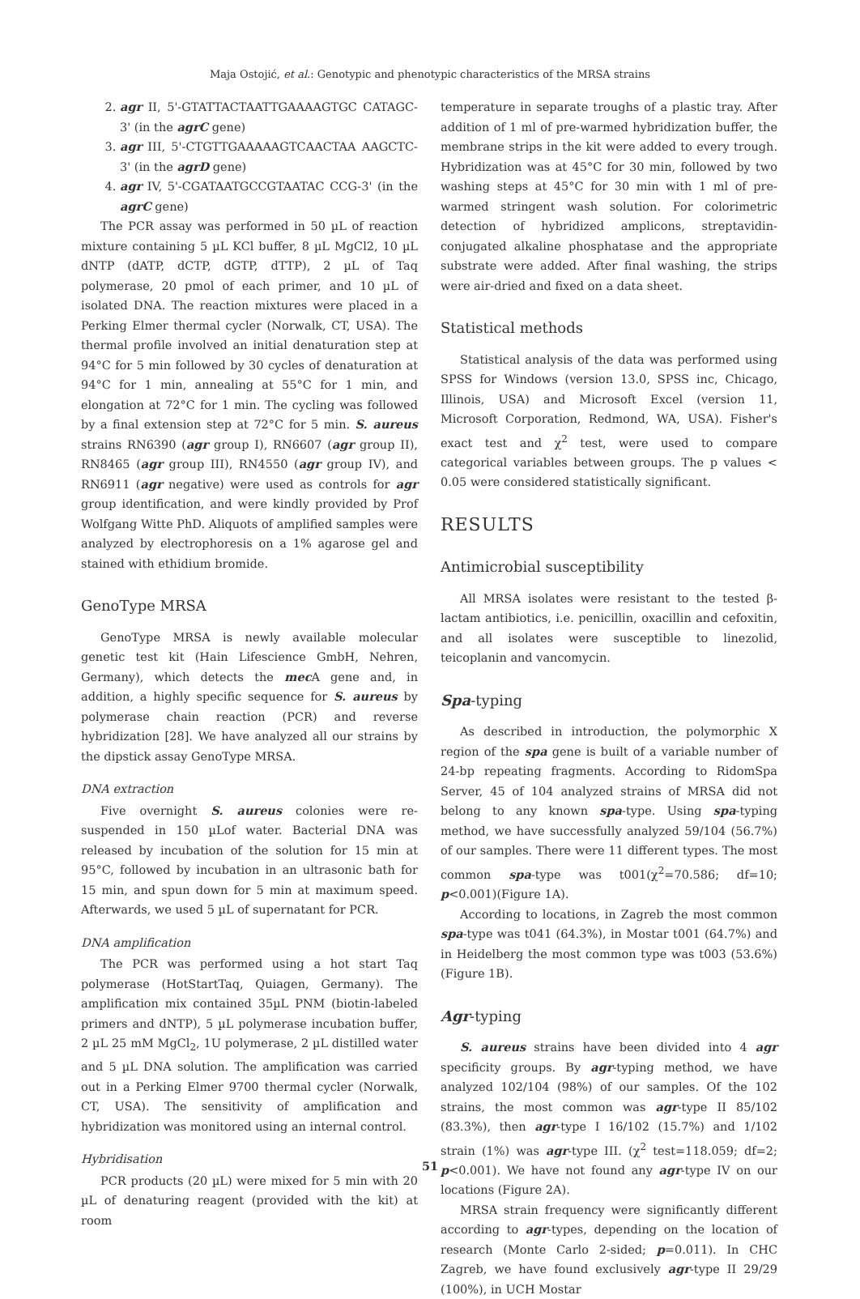Maja Ostojić, et al.: Genotypic and phenotypic characteristics of the MRSA strains
2. agr II, 5'-GTATTACTAATTGAAAAGTGC CATAGC-3' (in the agrC gene)
3. agr III, 5'-CTGTTGAAAAAGTCAACTAA AAGCTC-3' (in the agrD gene)
4. agr IV, 5'-CGATAATGCCGTAATAC CCG-3' (in the agrC gene)
The PCR assay was performed in 50 µL of reaction mixture containing 5 µL KCl buffer, 8 µL MgCl2, 10 µL dNTP (dATP, dCTP, dGTP, dTTP), 2 µL of Taq polymerase, 20 pmol of each primer, and 10 µL of isolated DNA. The reaction mixtures were placed in a Perking Elmer thermal cycler (Norwalk, CT, USA). The thermal profile involved an initial denaturation step at 94°C for 5 min followed by 30 cycles of denaturation at 94°C for 1 min, annealing at 55°C for 1 min, and elongation at 72°C for 1 min. The cycling was followed by a final extension step at 72°C for 5 min. S. aureus strains RN6390 (agr group I), RN6607 (agr group II), RN8465 (agr group III), RN4550 (agr group IV), and RN6911 (agr negative) were used as controls for agr group identification, and were kindly provided by Prof Wolfgang Witte PhD. Aliquots of amplified samples were analyzed by electrophoresis on a 1% agarose gel and stained with ethidium bromide.
GenoType MRSA
GenoType MRSA is newly available molecular genetic test kit (Hain Lifescience GmbH, Nehren, Germany), which detects the mec A gene and, in addition, a highly specific sequence for S. aureus by polymerase chain reaction (PCR) and reverse hybridization [28]. We have analyzed all our strains by the dipstick assay GenoType MRSA.
DNA extraction
Five overnight S. aureus colonies were re-suspended in 150 µLof water. Bacterial DNA was released by incubation of the solution for 15 min at 95°C, followed by incubation in an ultrasonic bath for 15 min, and spun down for 5 min at maximum speed. Afterwards, we used 5 µL of supernatant for PCR.
DNA amplification
The PCR was performed using a hot start Taq polymerase (HotStartTaq, Quiagen, Germany). The amplification mix contained 35µL PNM (biotin-labeled primers and dNTP), 5 µL polymerase incubation buffer, 2 µL 25 mM MgCl<sub>2</sub>, 1U polymerase, 2 µL distilled water and 5 µL DNA solution. The amplification was carried out in a Perking Elmer 9700 thermal cycler (Norwalk, CT, USA). The sensitivity of amplification and hybridization was monitored using an internal control.
Hybridisation
PCR products (20 µL) were mixed for 5 min with 20 µL of denaturing reagent (provided with the kit) at room
temperature in separate troughs of a plastic tray. After addition of 1 ml of pre-warmed hybridization buffer, the membrane strips in the kit were added to every trough. Hybridization was at 45°C for 30 min, followed by two washing steps at 45°C for 30 min with 1 ml of pre-warmed stringent wash solution. For colorimetric detection of hybridized amplicons, streptavidin-conjugated alkaline phosphatase and the appropriate substrate were added. After final washing, the strips were air-dried and fixed on a data sheet.
Statistical methods
Statistical analysis of the data was performed using SPSS for Windows (version 13.0, SPSS inc, Chicago, Illinois, USA) and Microsoft Excel (version 11, Microsoft Corporation, Redmond, WA, USA). Fisher's exact test and χ<sup>2</sup> test, were used to compare categorical variables between groups. The p values < 0.05 were considered statistically significant.
RESULTS
Antimicrobial susceptibility
All MRSA isolates were resistant to the tested β-lactam antibiotics, i.e. penicillin, oxacillin and cefoxitin, and all isolates were susceptible to linezolid, teicoplanin and vancomycin.
Spa-typing
As described in introduction, the polymorphic X region of the spa gene is built of a variable number of 24-bp repeating fragments. According to RidomSpa Server, 45 of 104 analyzed strains of MRSA did not belong to any known spa-type. Using spa-typing method, we have successfully analyzed 59/104 (56.7%) of our samples. There were 11 different types. The most common spa-type was t001(χ<sup>2</sup>=70.586; df=10; p<0.001)(Figure 1A).
According to locations, in Zagreb the most common spa-type was t041 (64.3%), in Mostar t001 (64.7%) and in Heidelberg the most common type was t003 (53.6%) (Figure 1B).
Agr-typing
S. aureus strains have been divided into 4 agr specificity groups. By agr-typing method, we have analyzed 102/104 (98%) of our samples. Of the 102 strains, the most common was agr-type II 85/102 (83.3%), then agr-type I 16/102 (15.7%) and 1/102 strain (1%) was agr-type III. (χ<sup>2</sup> test=118.059; df=2; p<0.001). We have not found any agr-type IV on our locations (Figure 2A).
MRSA strain frequency were significantly different according to agr-types, depending on the location of research (Monte Carlo 2-sided; p=0.011). In CHC Zagreb, we have found exclusively agr-type II 29/29 (100%), in UCH Mostar
51